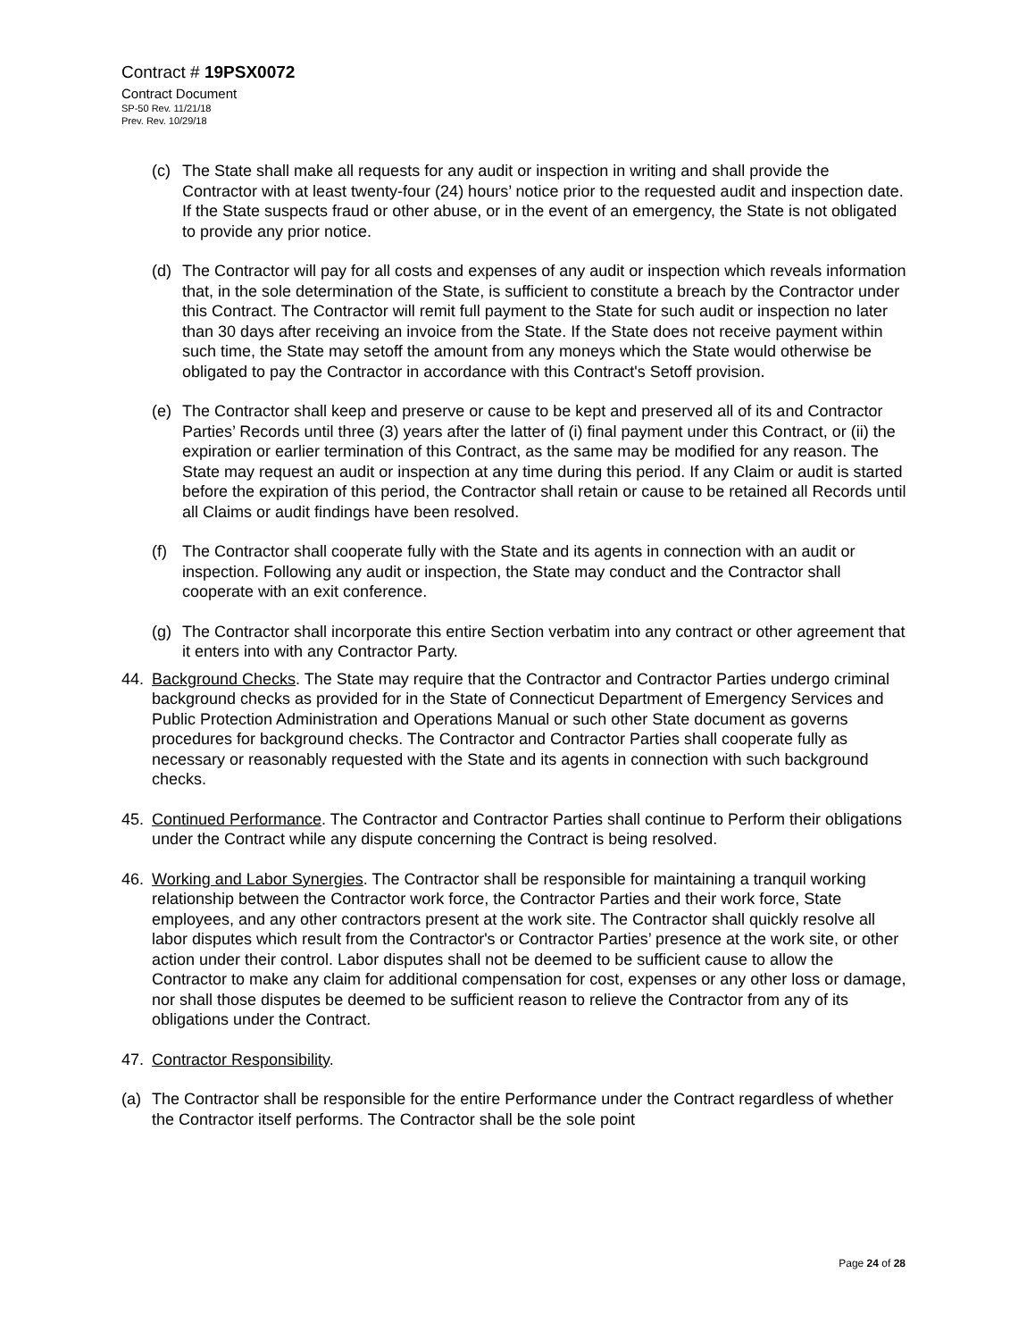Contract # 19PSX0072
Contract Document
SP-50 Rev. 11/21/18
Prev. Rev. 10/29/18
(c) The State shall make all requests for any audit or inspection in writing and shall provide the Contractor with at least twenty-four (24) hours’ notice prior to the requested audit and inspection date. If the State suspects fraud or other abuse, or in the event of an emergency, the State is not obligated to provide any prior notice.
(d) The Contractor will pay for all costs and expenses of any audit or inspection which reveals information that, in the sole determination of the State, is sufficient to constitute a breach by the Contractor under this Contract. The Contractor will remit full payment to the State for such audit or inspection no later than 30 days after receiving an invoice from the State. If the State does not receive payment within such time, the State may setoff the amount from any moneys which the State would otherwise be obligated to pay the Contractor in accordance with this Contract's Setoff provision.
(e) The Contractor shall keep and preserve or cause to be kept and preserved all of its and Contractor Parties’ Records until three (3) years after the latter of (i) final payment under this Contract, or (ii) the expiration or earlier termination of this Contract, as the same may be modified for any reason. The State may request an audit or inspection at any time during this period. If any Claim or audit is started before the expiration of this period, the Contractor shall retain or cause to be retained all Records until all Claims or audit findings have been resolved.
(f) The Contractor shall cooperate fully with the State and its agents in connection with an audit or inspection. Following any audit or inspection, the State may conduct and the Contractor shall cooperate with an exit conference.
(g) The Contractor shall incorporate this entire Section verbatim into any contract or other agreement that it enters into with any Contractor Party.
44. Background Checks. The State may require that the Contractor and Contractor Parties undergo criminal background checks as provided for in the State of Connecticut Department of Emergency Services and Public Protection Administration and Operations Manual or such other State document as governs procedures for background checks. The Contractor and Contractor Parties shall cooperate fully as necessary or reasonably requested with the State and its agents in connection with such background checks.
45. Continued Performance. The Contractor and Contractor Parties shall continue to Perform their obligations under the Contract while any dispute concerning the Contract is being resolved.
46. Working and Labor Synergies. The Contractor shall be responsible for maintaining a tranquil working relationship between the Contractor work force, the Contractor Parties and their work force, State employees, and any other contractors present at the work site. The Contractor shall quickly resolve all labor disputes which result from the Contractor's or Contractor Parties’ presence at the work site, or other action under their control. Labor disputes shall not be deemed to be sufficient cause to allow the Contractor to make any claim for additional compensation for cost, expenses or any other loss or damage, nor shall those disputes be deemed to be sufficient reason to relieve the Contractor from any of its obligations under the Contract.
47. Contractor Responsibility.
(a) The Contractor shall be responsible for the entire Performance under the Contract regardless of whether the Contractor itself performs. The Contractor shall be the sole point
Page 24 of 28